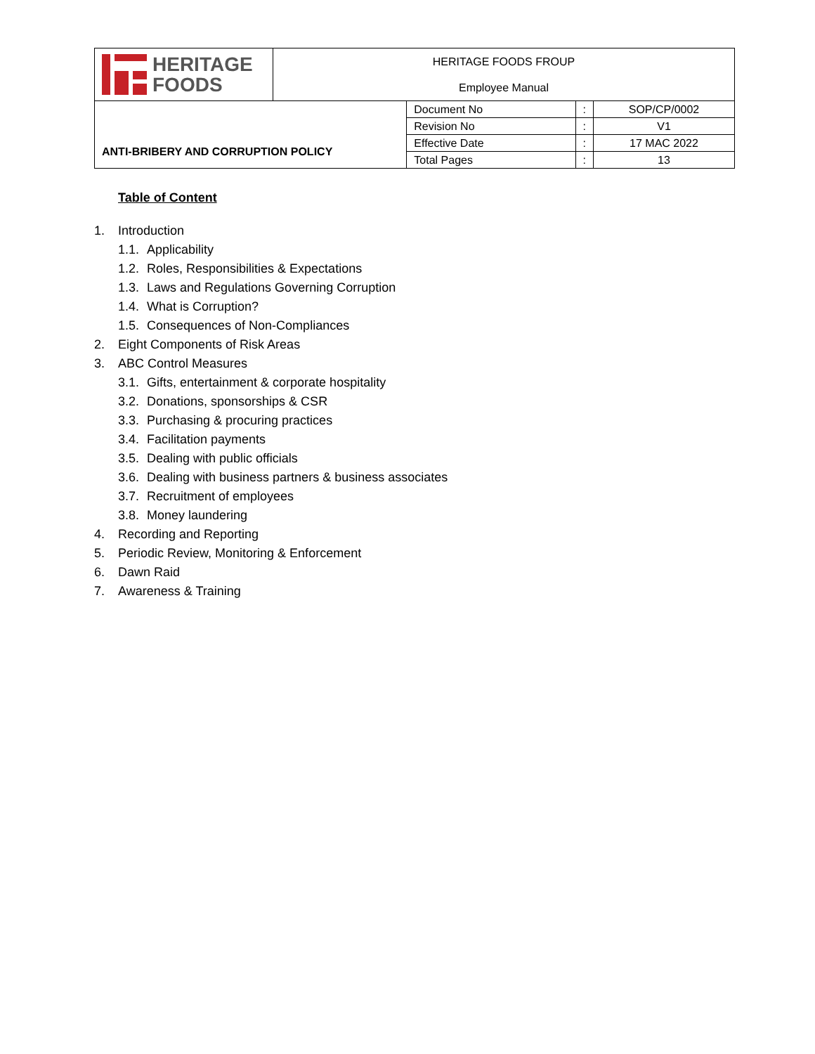| HERITAGE FOODS | HERITAGE FOODS FROUP Employee Manual | | | |
| ANTI-BRIBERY AND CORRUPTION POLICY | | Document No | : | SOP/CP/0002 |
| | | Revision No | : | V1 |
| | | Effective Date | : | 17 MAC 2022 |
| | | Total Pages | : | 13 |
Table of Content
1. Introduction
1.1. Applicability
1.2. Roles, Responsibilities & Expectations
1.3. Laws and Regulations Governing Corruption
1.4. What is Corruption?
1.5. Consequences of Non-Compliances
2. Eight Components of Risk Areas
3. ABC Control Measures
3.1. Gifts, entertainment & corporate hospitality
3.2. Donations, sponsorships & CSR
3.3. Purchasing & procuring practices
3.4. Facilitation payments
3.5. Dealing with public officials
3.6. Dealing with business partners & business associates
3.7. Recruitment of employees
3.8. Money laundering
4. Recording and Reporting
5. Periodic Review, Monitoring & Enforcement
6. Dawn Raid
7. Awareness & Training